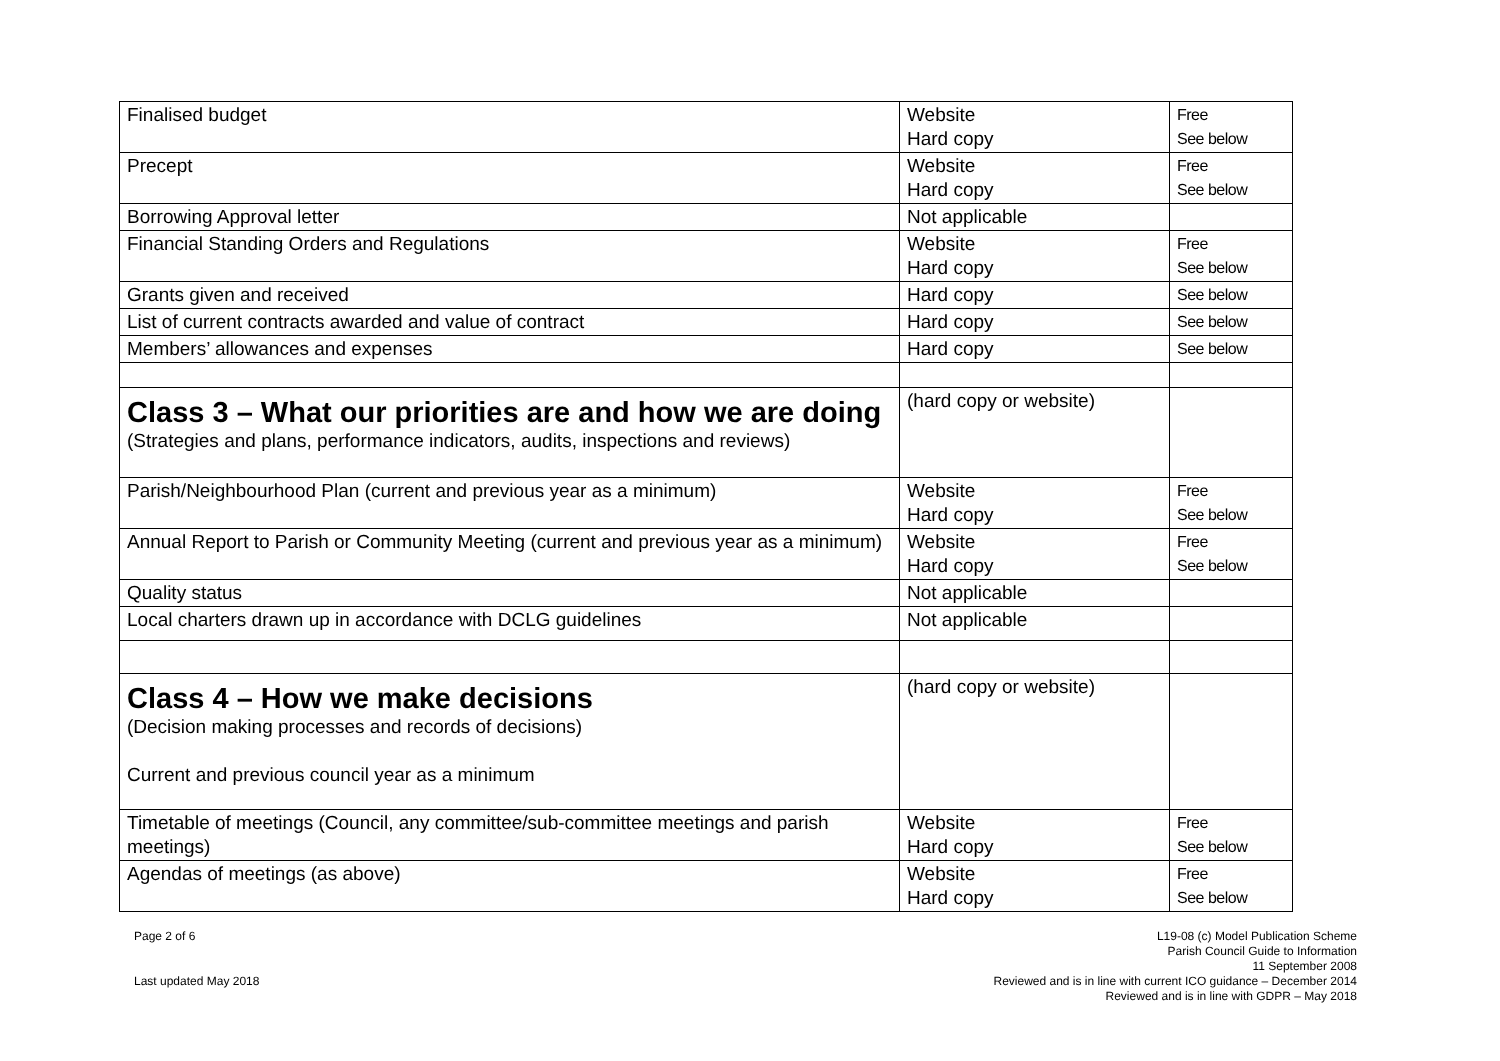| Finalised budget | Website Hard copy | Free See below |
| Precept | Website Hard copy | Free See below |
| Borrowing Approval letter | Not applicable | |
| Financial Standing Orders and Regulations | Website Hard copy | Free See below |
| Grants given and received | Hard copy | See below |
| List of current contracts awarded and value of contract | Hard copy | See below |
| Members’ allowances and expenses | Hard copy | See below |
| Class 3 – What our priorities are and how we are doing (Strategies and plans, performance indicators, audits, inspections and reviews) | (hard copy or website) | |
| Parish/Neighbourhood Plan (current and previous year as a minimum) | Website Hard copy | Free See below |
| Annual Report to Parish or Community Meeting (current and previous year as a minimum) | Website Hard copy | Free See below |
| Quality status | Not applicable | |
| Local charters drawn up in accordance with DCLG guidelines | Not applicable | |
| Class 4 – How we make decisions (Decision making processes and records of decisions) Current and previous council year as a minimum | (hard copy or website) | |
| Timetable of meetings (Council, any committee/sub-committee meetings and parish meetings) | Website Hard copy | Free See below |
| Agendas of meetings (as above) | Website Hard copy | Free See below |
Page 2 of 6
Last updated May 2018
L19-08 (c) Model Publication Scheme
Parish Council Guide to Information
11 September 2008
Reviewed and is in line with current ICO guidance – December 2014
Reviewed and is in line with GDPR – May 2018